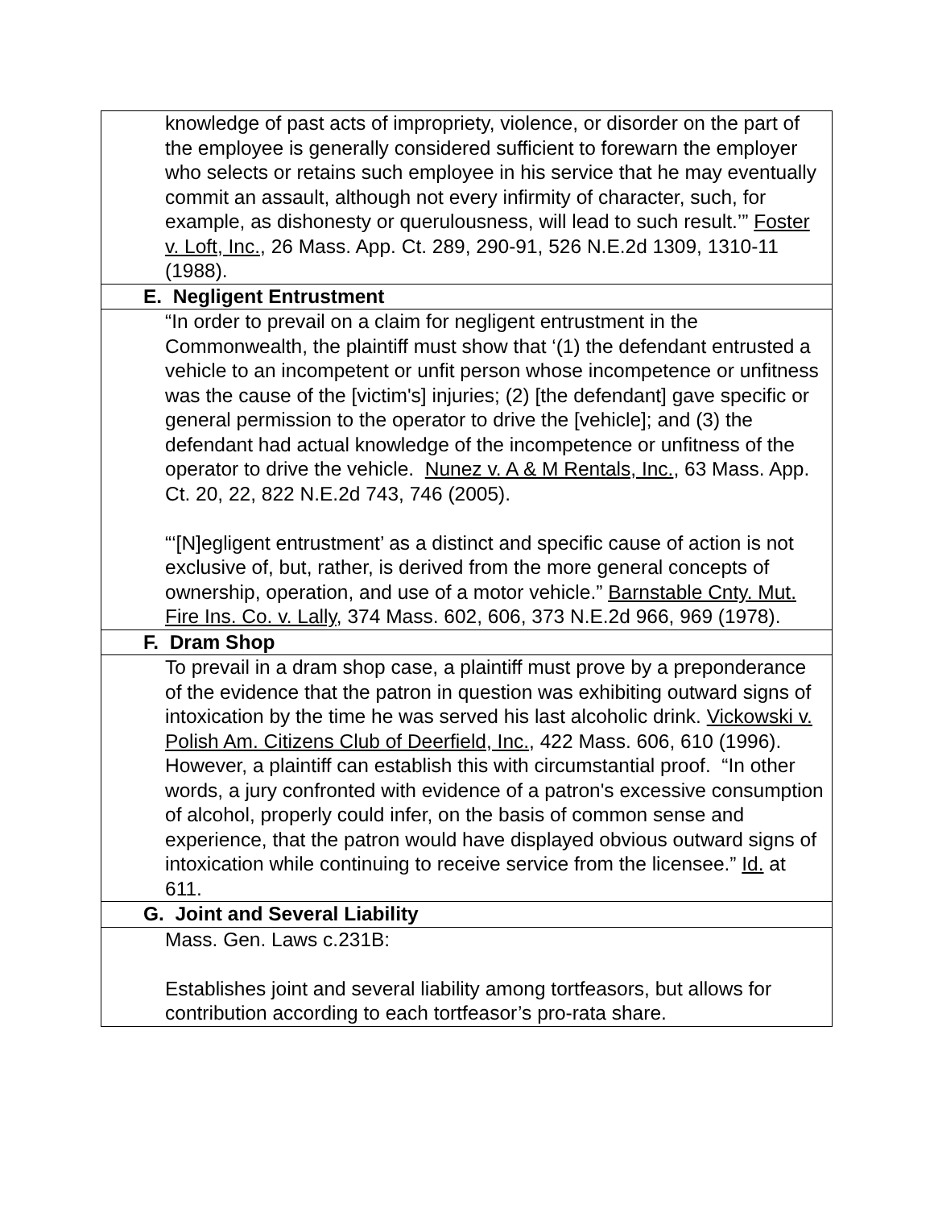| knowledge of past acts of impropriety, violence, or disorder on the part of the employee is generally considered sufficient to forewarn the employer who selects or retains such employee in his service that he may eventually commit an assault, although not every infirmity of character, such, for example, as dishonesty or querulousness, will lead to such result.’” Foster v. Loft, Inc. , 26 Mass. App. Ct. 289, 290-91, 526 N.E.2d 1309, 1310-11 (1988). |
| E. Negligent Entrustment |
| “In order to prevail on a claim for negligent entrustment in the Commonwealth, the plaintiff must show that ‘(1) the defendant entrusted a vehicle to an incompetent or unfit person whose incompetence or unfitness was the cause of the [victim's] injuries; (2) [the defendant] gave specific or general permission to the operator to drive the [vehicle]; and (3) the defendant had actual knowledge of the incompetence or unfitness of the operator to drive the vehicle. Nunez v. A & M Rentals, Inc. , 63 Mass. App. Ct. 20, 22, 822 N.E.2d 743, 746 (2005). “‘[N]egligent entrustment’ as a distinct and specific cause of action is not exclusive of, but, rather, is derived from the more general concepts of ownership, operation, and use of a motor vehicle.” Barnstable Cnty. Mut. Fire Ins. Co. v. Lally , 374 Mass. 602, 606, 373 N.E.2d 966, 969 (1978). |
| F. Dram Shop |
| To prevail in a dram shop case, a plaintiff must prove by a preponderance of the evidence that the patron in question was exhibiting outward signs of intoxication by the time he was served his last alcoholic drink. Vickowski v. Polish Am. Citizens Club of Deerfield, Inc. , 422 Mass. 606, 610 (1996). However, a plaintiff can establish this with circumstantial proof. “In other words, a jury confronted with evidence of a patron's excessive consumption of alcohol, properly could infer, on the basis of common sense and experience, that the patron would have displayed obvious outward signs of intoxication while continuing to receive service from the licensee.” Id. at 611. |
| G. Joint and Several Liability |
| Mass. Gen. Laws c.231B: Establishes joint and several liability among tortfeasors, but allows for contribution according to each tortfeasor’s pro-rata share. |